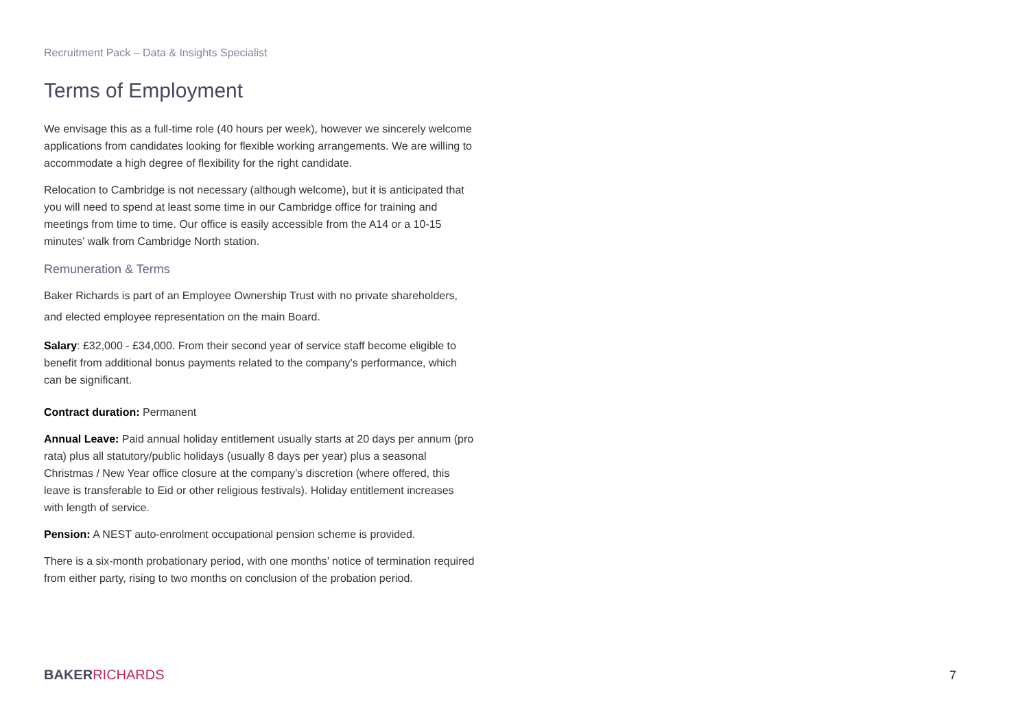Recruitment Pack – Data & Insights Specialist
Terms of Employment
We envisage this as a full-time role (40 hours per week), however we sincerely welcome applications from candidates looking for flexible working arrangements. We are willing to accommodate a high degree of flexibility for the right candidate.
Relocation to Cambridge is not necessary (although welcome), but it is anticipated that you will need to spend at least some time in our Cambridge office for training and meetings from time to time. Our office is easily accessible from the A14 or a 10-15 minutes’ walk from Cambridge North station.
Remuneration & Terms
Baker Richards is part of an Employee Ownership Trust with no private shareholders, and elected employee representation on the main Board.
Salary: £32,000 - £34,000. From their second year of service staff become eligible to benefit from additional bonus payments related to the company’s performance, which can be significant.
Contract duration: Permanent
Annual Leave: Paid annual holiday entitlement usually starts at 20 days per annum (pro rata) plus all statutory/public holidays (usually 8 days per year) plus a seasonal Christmas / New Year office closure at the company’s discretion (where offered, this leave is transferable to Eid or other religious festivals). Holiday entitlement increases with length of service.
Pension: A NEST auto-enrolment occupational pension scheme is provided.
There is a six-month probationary period, with one months’ notice of termination required from either party, rising to two months on conclusion of the probation period.
BAKERRICHARDS 7